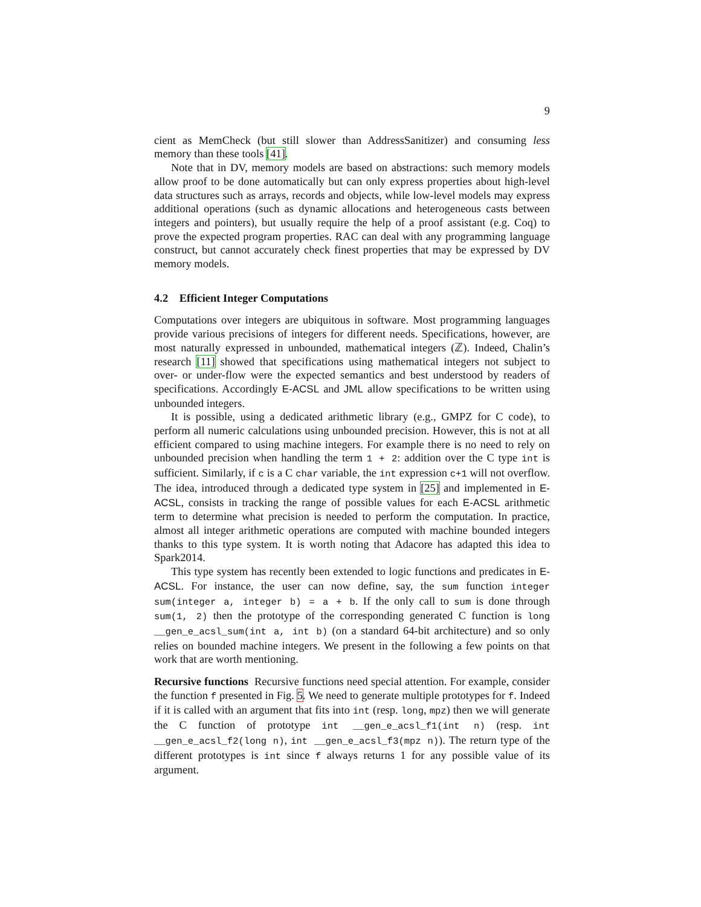9
cient as MemCheck (but still slower than AddressSanitizer) and consuming less memory than these tools [41].
Note that in DV, memory models are based on abstractions: such memory models allow proof to be done automatically but can only express properties about high-level data structures such as arrays, records and objects, while low-level models may express additional operations (such as dynamic allocations and heterogeneous casts between integers and pointers), but usually require the help of a proof assistant (e.g. Coq) to prove the expected program properties. RAC can deal with any programming language construct, but cannot accurately check finest properties that may be expressed by DV memory models.
4.2 Efficient Integer Computations
Computations over integers are ubiquitous in software. Most programming languages provide various precisions of integers for different needs. Specifications, however, are most naturally expressed in unbounded, mathematical integers (ℤ). Indeed, Chalin’s research [11] showed that specifications using mathematical integers not subject to over- or under-flow were the expected semantics and best understood by readers of specifications. Accordingly E-ACSL and JML allow specifications to be written using unbounded integers.
It is possible, using a dedicated arithmetic library (e.g., GMPZ for C code), to perform all numeric calculations using unbounded precision. However, this is not at all efficient compared to using machine integers. For example there is no need to rely on unbounded precision when handling the term 1 + 2: addition over the C type int is sufficient. Similarly, if c is a C char variable, the int expression c+1 will not overflow. The idea, introduced through a dedicated type system in [25] and implemented in E-ACSL, consists in tracking the range of possible values for each E-ACSL arithmetic term to determine what precision is needed to perform the computation. In practice, almost all integer arithmetic operations are computed with machine bounded integers thanks to this type system. It is worth noting that Adacore has adapted this idea to Spark2014.
This type system has recently been extended to logic functions and predicates in E-ACSL. For instance, the user can now define, say, the sum function integer sum(integer a, integer b) = a + b. If the only call to sum is done through sum(1, 2) then the prototype of the corresponding generated C function is long __gen_e_acsl_sum(int a, int b) (on a standard 64-bit architecture) and so only relies on bounded machine integers. We present in the following a few points on that work that are worth mentioning.
Recursive functions Recursive functions need special attention. For example, consider the function f presented in Fig. 5. We need to generate multiple prototypes for f. Indeed if it is called with an argument that fits into int (resp. long, mpz) then we will generate the C function of prototype int __gen_e_acsl_f1(int n) (resp. int __gen_e_acsl_f2(long n), int __gen_e_acsl_f3(mpz n)). The return type of the different prototypes is int since f always returns 1 for any possible value of its argument.